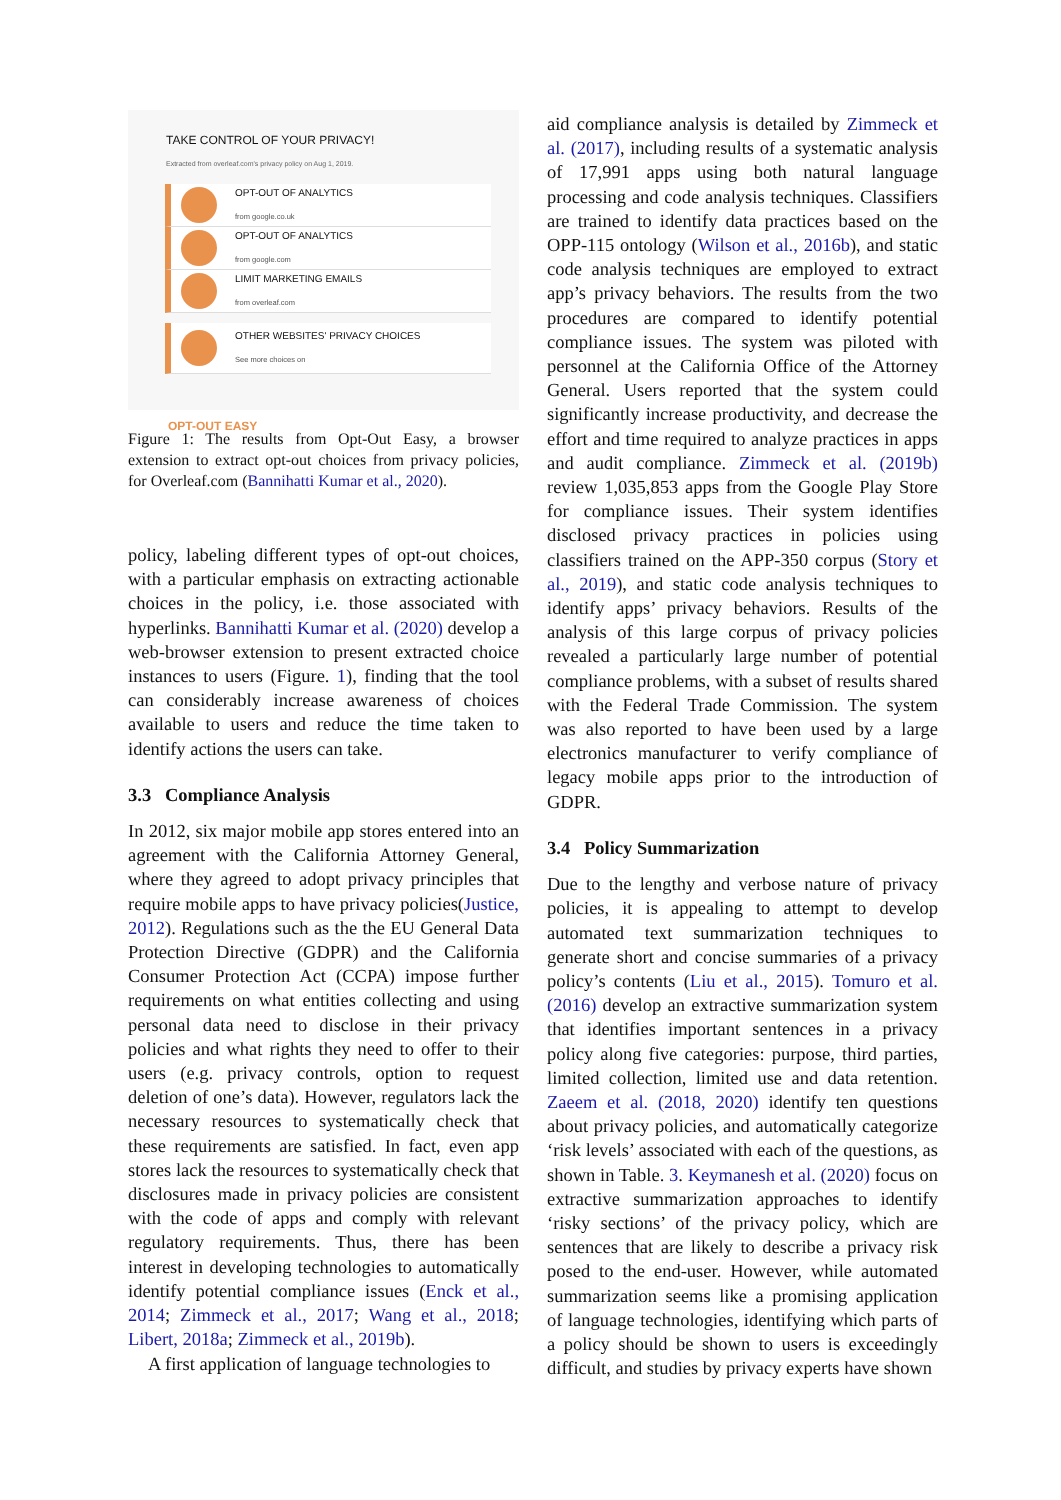TAKE CONTROL OF YOUR PRIVACY!
Extracted from overleaf.com's privacy policy on Aug 1, 2019.
OPT-OUT OF ANALYTICS
from google.co.uk
OPT-OUT OF ANALYTICS
from google.com
LIMIT MARKETING EMAILS
from overleaf.com
OTHER WEBSITES' PRIVACY CHOICES
See more choices on
OPT-OUT EASY
Figure 1: The results from Opt-Out Easy, a browser extension to extract opt-out choices from privacy policies, for Overleaf.com (Bannihatti Kumar et al., 2020).
policy, labeling different types of opt-out choices, with a particular emphasis on extracting actionable choices in the policy, i.e. those associated with hyperlinks. Bannihatti Kumar et al. (2020) develop a web-browser extension to present extracted choice instances to users (Figure. 1), finding that the tool can considerably increase awareness of choices available to users and reduce the time taken to identify actions the users can take.
3.3 Compliance Analysis
In 2012, six major mobile app stores entered into an agreement with the California Attorney General, where they agreed to adopt privacy principles that require mobile apps to have privacy policies(Justice, 2012). Regulations such as the the EU General Data Protection Directive (GDPR) and the California Consumer Protection Act (CCPA) impose further requirements on what entities collecting and using personal data need to disclose in their privacy policies and what rights they need to offer to their users (e.g. privacy controls, option to request deletion of one’s data). However, regulators lack the necessary resources to systematically check that these requirements are satisfied. In fact, even app stores lack the resources to systematically check that disclosures made in privacy policies are consistent with the code of apps and comply with relevant regulatory requirements. Thus, there has been interest in developing technologies to automatically identify potential compliance issues (Enck et al., 2014; Zimmeck et al., 2017; Wang et al., 2018; Libert, 2018a; Zimmeck et al., 2019b).
A first application of language technologies to
aid compliance analysis is detailed by Zimmeck et al. (2017), including results of a systematic analysis of 17,991 apps using both natural language processing and code analysis techniques. Classifiers are trained to identify data practices based on the OPP-115 ontology (Wilson et al., 2016b), and static code analysis techniques are employed to extract app’s privacy behaviors. The results from the two procedures are compared to identify potential compliance issues. The system was piloted with personnel at the California Office of the Attorney General. Users reported that the system could significantly increase productivity, and decrease the effort and time required to analyze practices in apps and audit compliance. Zimmeck et al. (2019b) review 1,035,853 apps from the Google Play Store for compliance issues. Their system identifies disclosed privacy practices in policies using classifiers trained on the APP-350 corpus (Story et al., 2019), and static code analysis techniques to identify apps’ privacy behaviors. Results of the analysis of this large corpus of privacy policies revealed a particularly large number of potential compliance problems, with a subset of results shared with the Federal Trade Commission. The system was also reported to have been used by a large electronics manufacturer to verify compliance of legacy mobile apps prior to the introduction of GDPR.
3.4 Policy Summarization
Due to the lengthy and verbose nature of privacy policies, it is appealing to attempt to develop automated text summarization techniques to generate short and concise summaries of a privacy policy’s contents (Liu et al., 2015). Tomuro et al. (2016) develop an extractive summarization system that identifies important sentences in a privacy policy along five categories: purpose, third parties, limited collection, limited use and data retention. Zaeem et al. (2018, 2020) identify ten questions about privacy policies, and automatically categorize ‘risk levels’ associated with each of the questions, as shown in Table. 3. Keymanesh et al. (2020) focus on extractive summarization approaches to identify ‘risky sections’ of the privacy policy, which are sentences that are likely to describe a privacy risk posed to the end-user. However, while automated summarization seems like a promising application of language technologies, identifying which parts of a policy should be shown to users is exceedingly difficult, and studies by privacy experts have shown